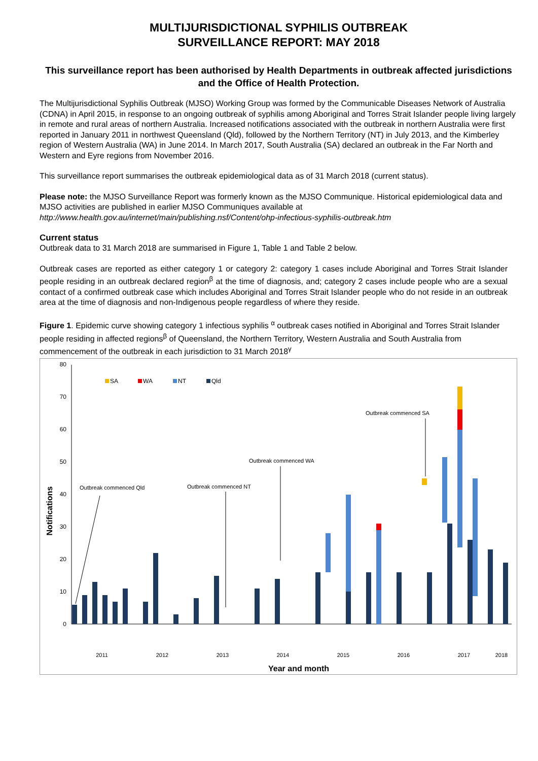MULTIJURISDICTIONAL SYPHILIS OUTBREAK
SURVEILLANCE REPORT: MAY 2018
This surveillance report has been authorised by Health Departments in outbreak affected jurisdictions and the Office of Health Protection.
The Multijurisdictional Syphilis Outbreak (MJSO) Working Group was formed by the Communicable Diseases Network of Australia (CDNA) in April 2015, in response to an ongoing outbreak of syphilis among Aboriginal and Torres Strait Islander people living largely in remote and rural areas of northern Australia. Increased notifications associated with the outbreak in northern Australia were first reported in January 2011 in northwest Queensland (Qld), followed by the Northern Territory (NT) in July 2013, and the Kimberley region of Western Australia (WA) in June 2014. In March 2017, South Australia (SA) declared an outbreak in the Far North and Western and Eyre regions from November 2016.
This surveillance report summarises the outbreak epidemiological data as of 31 March 2018 (current status).
Please note: the MJSO Surveillance Report was formerly known as the MJSO Communique. Historical epidemiological data and MJSO activities are published in earlier MJSO Communiques available at http://www.health.gov.au/internet/main/publishing.nsf/Content/ohp-infectious-syphilis-outbreak.htm
Current status
Outbreak data to 31 March 2018 are summarised in Figure 1, Table 1 and Table 2 below.
Outbreak cases are reported as either category 1 or category 2: category 1 cases include Aboriginal and Torres Strait Islander people residing in an outbreak declared region<sup>β</sup> at the time of diagnosis, and; category 2 cases include people who are a sexual contact of a confirmed outbreak case which includes Aboriginal and Torres Strait Islander people who do not reside in an outbreak area at the time of diagnosis and non-Indigenous people regardless of where they reside.
Figure 1. Epidemic curve showing category 1 infectious syphilis <sup>α</sup> outbreak cases notified in Aboriginal and Torres Strait Islander people residing in affected regions<sup>β</sup> of Queensland, the Northern Territory, Western Australia and South Australia from commencement of the outbreak in each jurisdiction to 31 March 2018<sup>γ</sup>
0
10
20
30
40
50
60
70
80
Notifications
SA
WA
NT
Qld
Outbreak commenced Qld
Outbreak commenced NT
Outbreak commenced WA
Outbreak commenced SA
2011
2012
2013
2014
2015
2016
2017
2018
Year and month